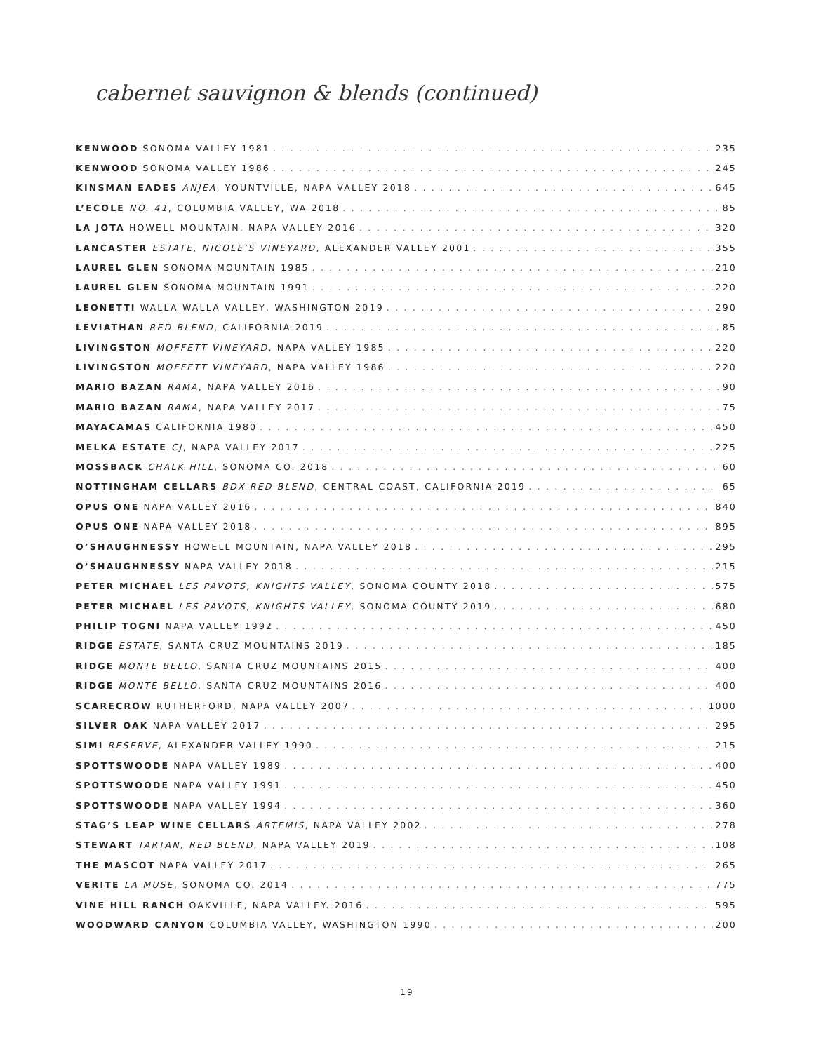cabernet sauvignon & blends (continued)
KENWOOD SONOMA VALLEY 1981 235
KENWOOD SONOMA VALLEY 1986 245
KINSMAN EADES ANJEA, YOUNTVILLE, NAPA VALLEY 2018 645
L’ECOLE NO. 41, COLUMBIA VALLEY, WA 2018 85
LA JOTA HOWELL MOUNTAIN, NAPA VALLEY 2016 320
LANCASTER ESTATE, NICOLE’S VINEYARD, ALEXANDER VALLEY 2001 355
LAUREL GLEN SONOMA MOUNTAIN 1985 210
LAUREL GLEN SONOMA MOUNTAIN 1991 220
LEONETTI WALLA WALLA VALLEY, WASHINGTON 2019 290
LEVIATHAN RED BLEND, CALIFORNIA 2019 85
LIVINGSTON MOFFETT VINEYARD, NAPA VALLEY 1985 220
LIVINGSTON MOFFETT VINEYARD, NAPA VALLEY 1986 220
MARIO BAZAN RAMA, NAPA VALLEY 2016 90
MARIO BAZAN RAMA, NAPA VALLEY 2017 75
MAYACAMAS CALIFORNIA 1980 450
MELKA ESTATE CJ, NAPA VALLEY 2017 225
MOSSBACK CHALK HILL, SONOMA CO. 2018 60
NOTTINGHAM CELLARS BDX RED BLEND, CENTRAL COAST, CALIFORNIA 2019 65
OPUS ONE NAPA VALLEY 2016 840
OPUS ONE NAPA VALLEY 2018 895
O’SHAUGHNESSY HOWELL MOUNTAIN, NAPA VALLEY 2018 295
O’SHAUGHNESSY NAPA VALLEY 2018 215
PETER MICHAEL LES PAVOTS, KNIGHTS VALLEY, SONOMA COUNTY 2018 575
PETER MICHAEL LES PAVOTS, KNIGHTS VALLEY, SONOMA COUNTY 2019 680
PHILIP TOGNI NAPA VALLEY 1992 450
RIDGE ESTATE, SANTA CRUZ MOUNTAINS 2019 185
RIDGE MONTE BELLO, SANTA CRUZ MOUNTAINS 2015 400
RIDGE MONTE BELLO, SANTA CRUZ MOUNTAINS 2016 400
SCARECROW RUTHERFORD, NAPA VALLEY 2007 1000
SILVER OAK NAPA VALLEY 2017 295
SIMI RESERVE, ALEXANDER VALLEY 1990 215
SPOTTSWOODE NAPA VALLEY 1989 400
SPOTTSWOODE NAPA VALLEY 1991 450
SPOTTSWOODE NAPA VALLEY 1994 360
STAG’S LEAP WINE CELLARS ARTEMIS, NAPA VALLEY 2002 278
STEWART TARTAN, RED BLEND, NAPA VALLEY 2019 108
THE MASCOT NAPA VALLEY 2017 265
VERITE LA MUSE, SONOMA CO. 2014 775
VINE HILL RANCH OAKVILLE, NAPA VALLEY. 2016 595
WOODWARD CANYON COLUMBIA VALLEY, WASHINGTON 1990 200
19